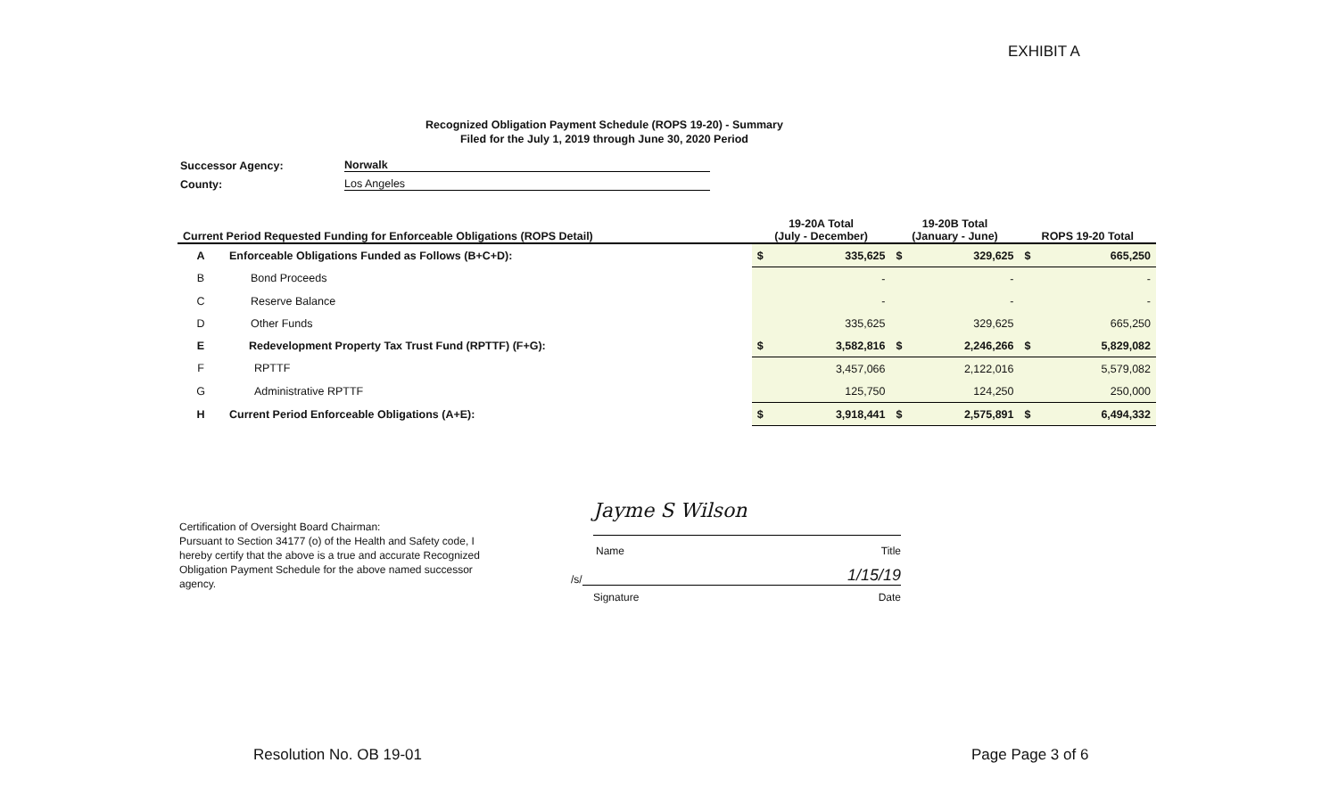EXHIBIT A
Recognized Obligation Payment Schedule (ROPS 19-20) - Summary
Filed for the July 1, 2019 through June 30, 2020 Period
Successor Agency: Norwalk
County: Los Angeles
| Current Period Requested Funding for Enforceable Obligations (ROPS Detail) | | 19-20A Total (July - December) | | 19-20B Total (January - June) | | ROPS 19-20 Total | |
| --- | --- | --- | --- | --- | --- | --- | --- |
| A | Enforceable Obligations Funded as Follows (B+C+D): | $ | 335,625 | $ | 329,625 | $ | 665,250 |
| B | Bond Proceeds | | - | | - | | - |
| C | Reserve Balance | | - | | - | | - |
| D | Other Funds | | 335,625 | | 329,625 | | 665,250 |
| E | Redevelopment Property Tax Trust Fund (RPTTF) (F+G): | $ | 3,582,816 | $ | 2,246,266 | $ | 5,829,082 |
| F | RPTTF | | 3,457,066 | | 2,122,016 | | 5,579,082 |
| G | Administrative RPTTF | | 125,750 | | 124,250 | | 250,000 |
| H | Current Period Enforceable Obligations (A+E): | $ | 3,918,441 | $ | 2,575,891 | $ | 6,494,332 |
Certification of Oversight Board Chairman:
Pursuant to Section 34177 (o) of the Health and Safety code, I hereby certify that the above is a true and accurate Recognized Obligation Payment Schedule for the above named successor agency.
Jayme S Wilson
Name Title
/s/ 1/15/19
Signature Date
Resolution No. OB 19-01 Page Page 3 of 6